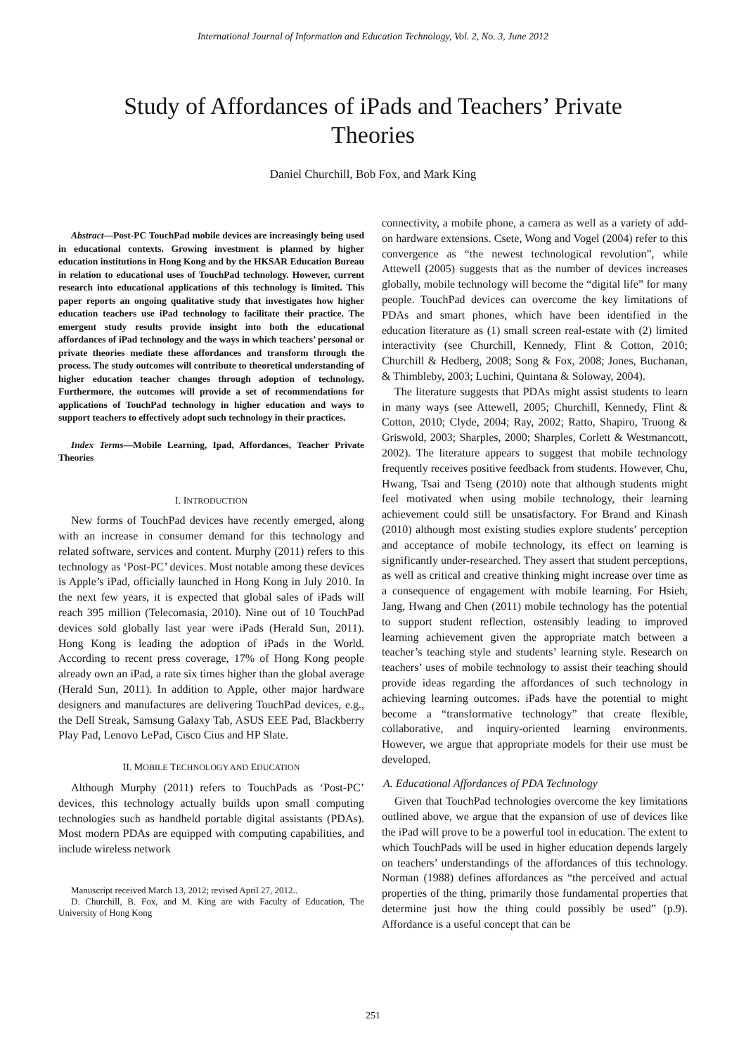International Journal of Information and Education Technology, Vol. 2, No. 3, June 2012
Study of Affordances of iPads and Teachers’ Private
Theories
Daniel Churchill, Bob Fox, and Mark King
Abstract—Post-PC TouchPad mobile devices are increasingly being used in educational contexts. Growing investment is planned by higher education institutions in Hong Kong and by the HKSAR Education Bureau in relation to educational uses of TouchPad technology. However, current research into educational applications of this technology is limited. This paper reports an ongoing qualitative study that investigates how higher education teachers use iPad technology to facilitate their practice. The emergent study results provide insight into both the educational affordances of iPad technology and the ways in which teachers’ personal or private theories mediate these affordances and transform through the process. The study outcomes will contribute to theoretical understanding of higher education teacher changes through adoption of technology. Furthermore, the outcomes will provide a set of recommendations for applications of TouchPad technology in higher education and ways to support teachers to effectively adopt such technology in their practices.
Index Terms—Mobile Learning, Ipad, Affordances, Teacher Private Theories
I. INTRODUCTION
New forms of TouchPad devices have recently emerged, along with an increase in consumer demand for this technology and related software, services and content. Murphy (2011) refers to this technology as ‘Post-PC’ devices. Most notable among these devices is Apple’s iPad, officially launched in Hong Kong in July 2010. In the next few years, it is expected that global sales of iPads will reach 395 million (Telecomasia, 2010). Nine out of 10 TouchPad devices sold globally last year were iPads (Herald Sun, 2011). Hong Kong is leading the adoption of iPads in the World. According to recent press coverage, 17% of Hong Kong people already own an iPad, a rate six times higher than the global average (Herald Sun, 2011). In addition to Apple, other major hardware designers and manufactures are delivering TouchPad devices, e.g., the Dell Streak, Samsung Galaxy Tab, ASUS EEE Pad, Blackberry Play Pad, Lenovo LePad, Cisco Cius and HP Slate.
II. MOBILE TECHNOLOGY AND EDUCATION
Although Murphy (2011) refers to TouchPads as ‘Post-PC’ devices, this technology actually builds upon small computing technologies such as handheld portable digital assistants (PDAs). Most modern PDAs are equipped with computing capabilities, and include wireless network
Manuscript received March 13, 2012; revised April 27, 2012..
D. Churchill, B. Fox, and M. King are with Faculty of Education, The University of Hong Kong
connectivity, a mobile phone, a camera as well as a variety of add-on hardware extensions. Csete, Wong and Vogel (2004) refer to this convergence as “the newest technological revolution”, while Attewell (2005) suggests that as the number of devices increases globally, mobile technology will become the “digital life” for many people. TouchPad devices can overcome the key limitations of PDAs and smart phones, which have been identified in the education literature as (1) small screen real-estate with (2) limited interactivity (see Churchill, Kennedy, Flint & Cotton, 2010; Churchill & Hedberg, 2008; Song & Fox, 2008; Jones, Buchanan, & Thimbleby, 2003; Luchini, Quintana & Soloway, 2004).
The literature suggests that PDAs might assist students to learn in many ways (see Attewell, 2005; Churchill, Kennedy, Flint & Cotton, 2010; Clyde, 2004; Ray, 2002; Ratto, Shapiro, Truong & Griswold, 2003; Sharples, 2000; Sharples, Corlett & Westmancott, 2002). The literature appears to suggest that mobile technology frequently receives positive feedback from students. However, Chu, Hwang, Tsai and Tseng (2010) note that although students might feel motivated when using mobile technology, their learning achievement could still be unsatisfactory. For Brand and Kinash (2010) although most existing studies explore students’ perception and acceptance of mobile technology, its effect on learning is significantly under-researched. They assert that student perceptions, as well as critical and creative thinking might increase over time as a consequence of engagement with mobile learning. For Hsieh, Jang, Hwang and Chen (2011) mobile technology has the potential to support student reflection, ostensibly leading to improved learning achievement given the appropriate match between a teacher’s teaching style and students’ learning style. Research on teachers’ uses of mobile technology to assist their teaching should provide ideas regarding the affordances of such technology in achieving learning outcomes. iPads have the potential to might become a “transformative technology” that create flexible, collaborative, and inquiry-oriented learning environments. However, we argue that appropriate models for their use must be developed.
A. Educational Affordances of PDA Technology
Given that TouchPad technologies overcome the key limitations outlined above, we argue that the expansion of use of devices like the iPad will prove to be a powerful tool in education. The extent to which TouchPads will be used in higher education depends largely on teachers’ understandings of the affordances of this technology. Norman (1988) defines affordances as “the perceived and actual properties of the thing, primarily those fundamental properties that determine just how the thing could possibly be used” (p.9). Affordance is a useful concept that can be
251